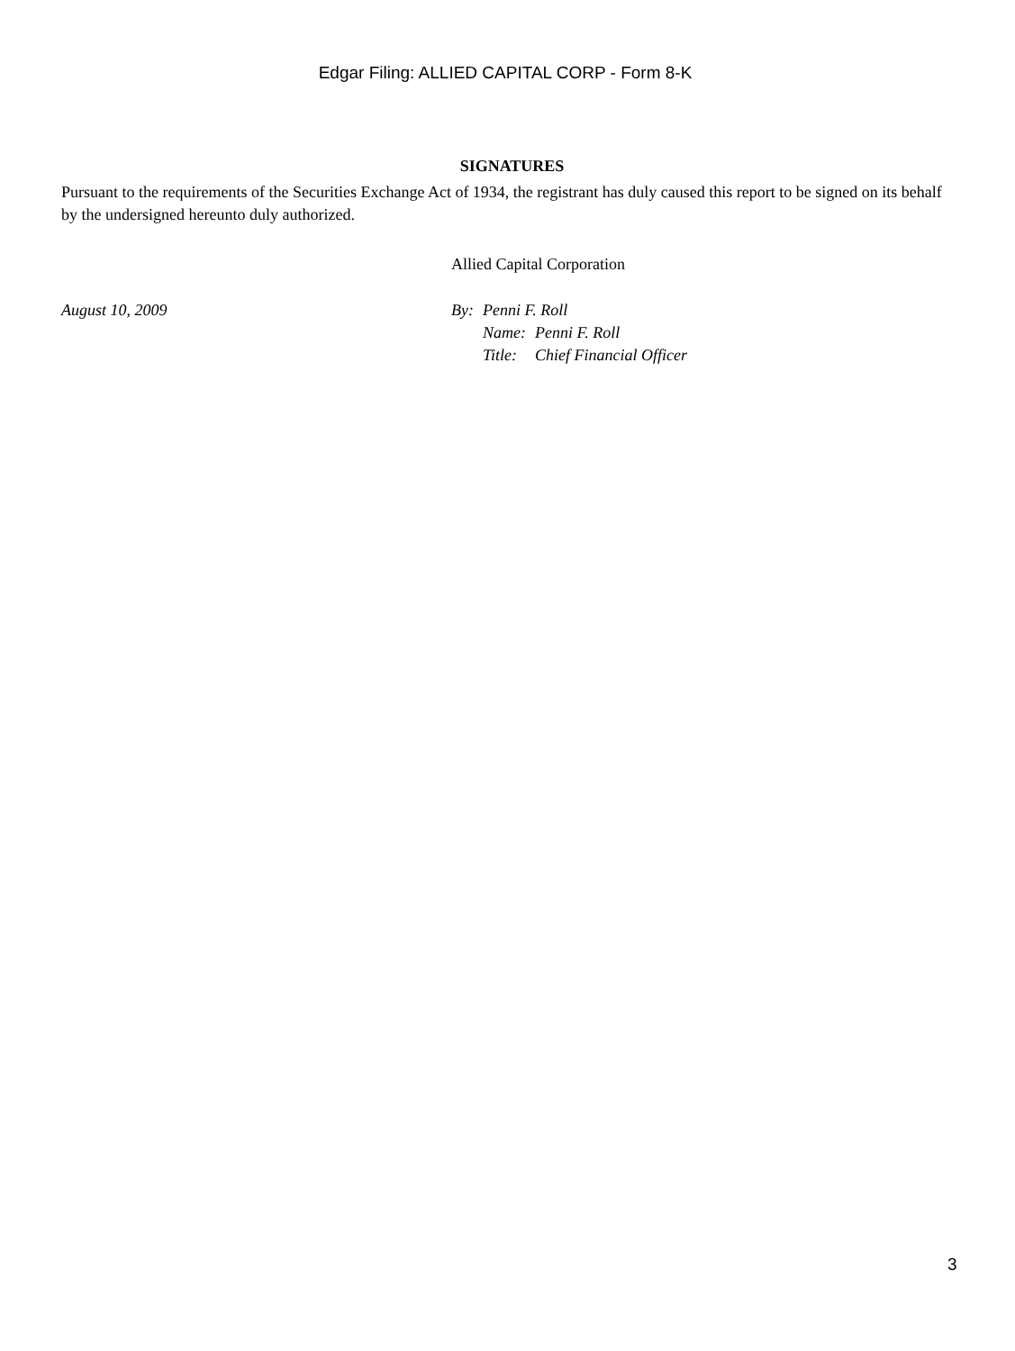Edgar Filing: ALLIED CAPITAL CORP - Form 8-K
SIGNATURES
Pursuant to the requirements of the Securities Exchange Act of 1934, the registrant has duly caused this report to be signed on its behalf by the undersigned hereunto duly authorized.
Allied Capital Corporation
August 10, 2009
| By: | Penni F. Roll | |
| | Name: | Penni F. Roll |
| | Title: | Chief Financial Officer |
3